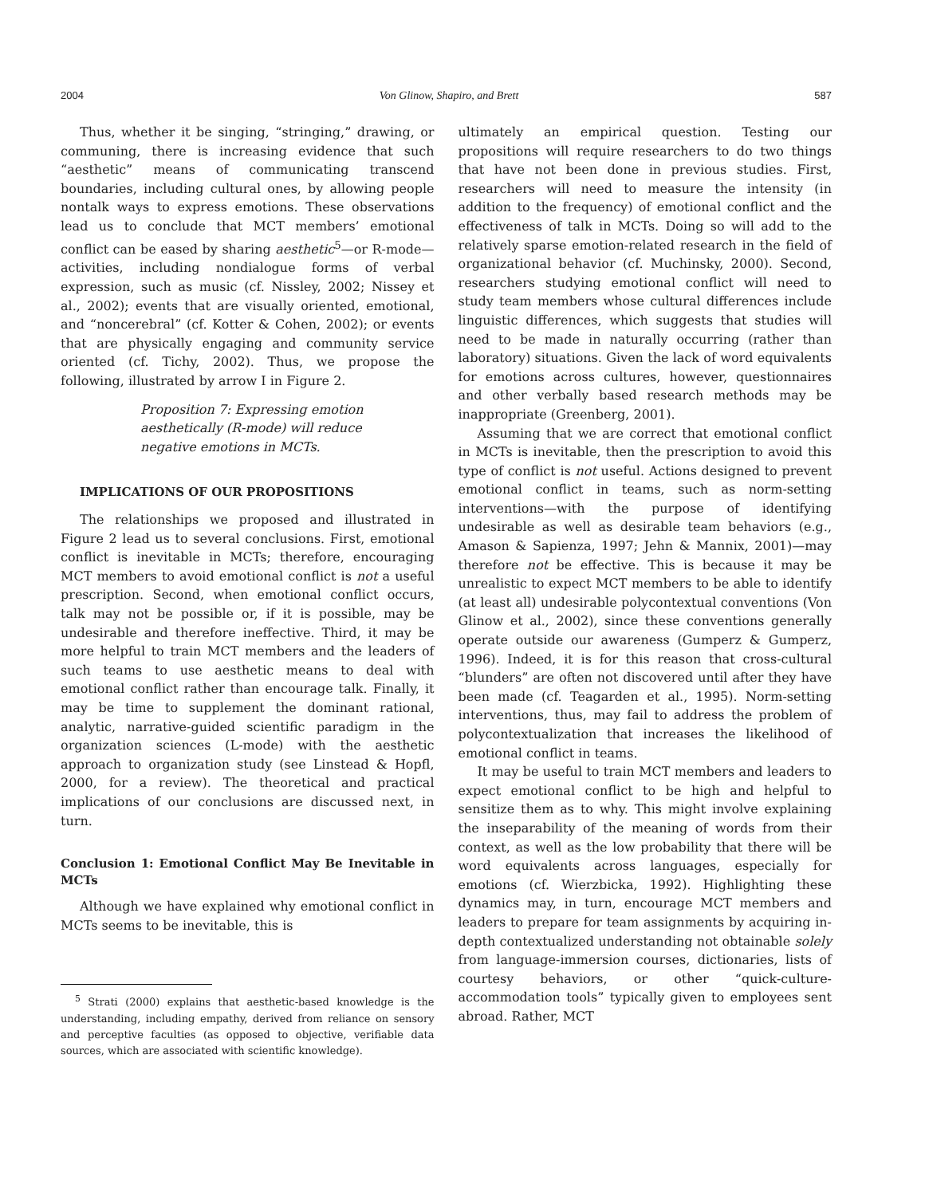2004 Von Glinow, Shapiro, and Brett 587
Thus, whether it be singing, “stringing,” drawing, or communing, there is increasing evidence that such “aesthetic” means of communicating transcend boundaries, including cultural ones, by allowing people nontalk ways to express emotions. These observations lead us to conclude that MCT members’ emotional conflict can be eased by sharing aesthetic<sup>5</sup>—or R-mode—activities, including nondialogue forms of verbal expression, such as music (cf. Nissley, 2002; Nissey et al., 2002); events that are visually oriented, emotional, and “noncerebral” (cf. Kotter & Cohen, 2002); or events that are physically engaging and community service oriented (cf. Tichy, 2002). Thus, we propose the following, illustrated by arrow I in Figure 2.
Proposition 7: Expressing emotion aesthetically (R-mode) will reduce negative emotions in MCTs.
IMPLICATIONS OF OUR PROPOSITIONS
The relationships we proposed and illustrated in Figure 2 lead us to several conclusions. First, emotional conflict is inevitable in MCTs; therefore, encouraging MCT members to avoid emotional conflict is not a useful prescription. Second, when emotional conflict occurs, talk may not be possible or, if it is possible, may be undesirable and therefore ineffective. Third, it may be more helpful to train MCT members and the leaders of such teams to use aesthetic means to deal with emotional conflict rather than encourage talk. Finally, it may be time to supplement the dominant rational, analytic, narrative-guided scientific paradigm in the organization sciences (L-mode) with the aesthetic approach to organization study (see Linstead & Hopfl, 2000, for a review). The theoretical and practical implications of our conclusions are discussed next, in turn.
Conclusion 1: Emotional Conflict May Be Inevitable in MCTs
Although we have explained why emotional conflict in MCTs seems to be inevitable, this is
<sup>5</sup> Strati (2000) explains that aesthetic-based knowledge is the understanding, including empathy, derived from reliance on sensory and perceptive faculties (as opposed to objective, verifiable data sources, which are associated with scientific knowledge).
ultimately an empirical question. Testing our propositions will require researchers to do two things that have not been done in previous studies. First, researchers will need to measure the intensity (in addition to the frequency) of emotional conflict and the effectiveness of talk in MCTs. Doing so will add to the relatively sparse emotion-related research in the field of organizational behavior (cf. Muchinsky, 2000). Second, researchers studying emotional conflict will need to study team members whose cultural differences include linguistic differences, which suggests that studies will need to be made in naturally occurring (rather than laboratory) situations. Given the lack of word equivalents for emotions across cultures, however, questionnaires and other verbally based research methods may be inappropriate (Greenberg, 2001).
Assuming that we are correct that emotional conflict in MCTs is inevitable, then the prescription to avoid this type of conflict is not useful. Actions designed to prevent emotional conflict in teams, such as norm-setting interventions—with the purpose of identifying undesirable as well as desirable team behaviors (e.g., Amason & Sapienza, 1997; Jehn & Mannix, 2001)—may therefore not be effective. This is because it may be unrealistic to expect MCT members to be able to identify (at least all) undesirable polycontextual conventions (Von Glinow et al., 2002), since these conventions generally operate outside our awareness (Gumperz & Gumperz, 1996). Indeed, it is for this reason that cross-cultural “blunders” are often not discovered until after they have been made (cf. Teagarden et al., 1995). Norm-setting interventions, thus, may fail to address the problem of polycontextualization that increases the likelihood of emotional conflict in teams.
It may be useful to train MCT members and leaders to expect emotional conflict to be high and helpful to sensitize them as to why. This might involve explaining the inseparability of the meaning of words from their context, as well as the low probability that there will be word equivalents across languages, especially for emotions (cf. Wierzbicka, 1992). Highlighting these dynamics may, in turn, encourage MCT members and leaders to prepare for team assignments by acquiring in-depth contextualized understanding not obtainable solely from language-immersion courses, dictionaries, lists of courtesy behaviors, or other “quick-culture-accommodation tools” typically given to employees sent abroad. Rather, MCT